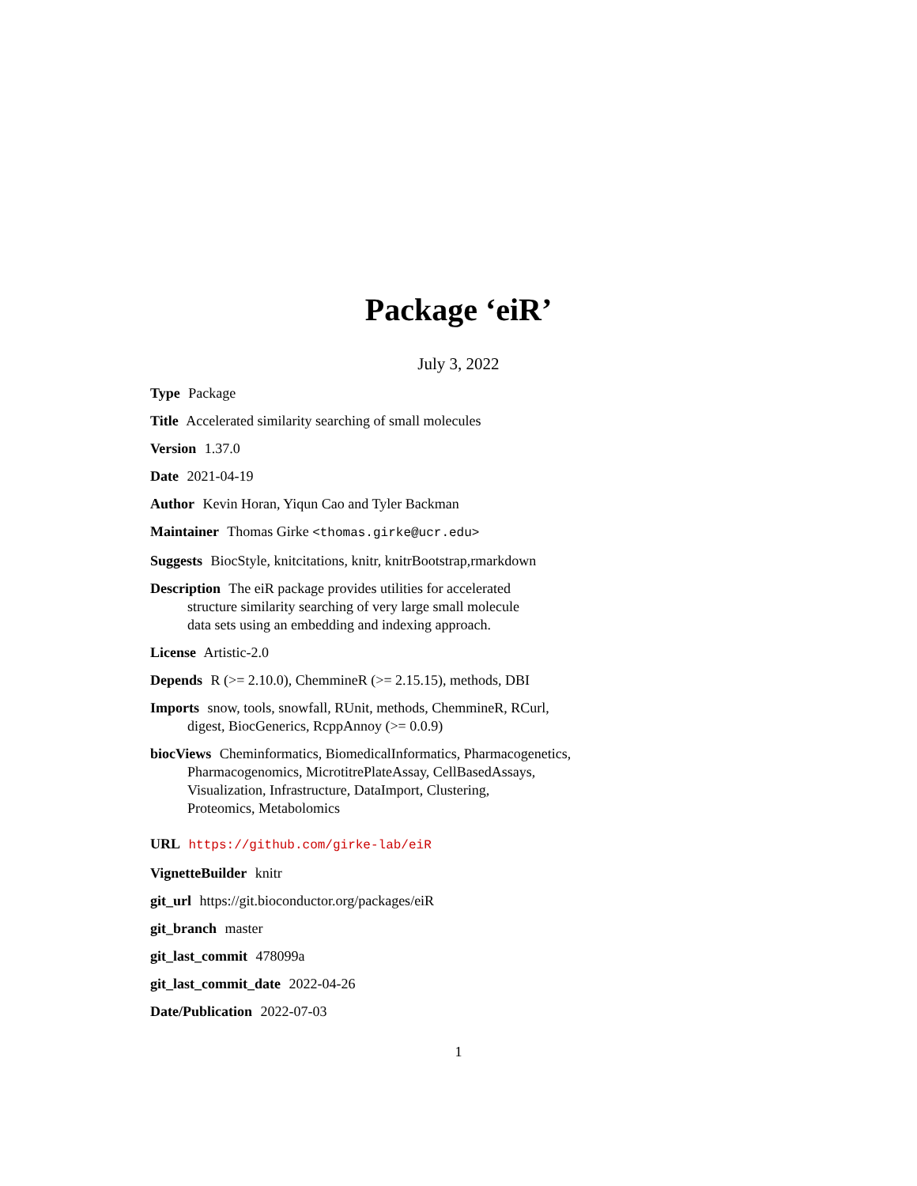Package ‘eiR’
July 3, 2022
Type Package
Title Accelerated similarity searching of small molecules
Version 1.37.0
Date 2021-04-19
Author Kevin Horan, Yiqun Cao and Tyler Backman
Maintainer Thomas Girke <thomas.girke@ucr.edu>
Suggests BiocStyle, knitcitations, knitr, knitrBootstrap,rmarkdown
Description The eiR package provides utilities for accelerated
structure similarity searching of very large small molecule
data sets using an embedding and indexing approach.
License Artistic-2.0
Depends R (>= 2.10.0), ChemmineR (>= 2.15.15), methods, DBI
Imports snow, tools, snowfall, RUnit, methods, ChemmineR, RCurl,
digest, BiocGenerics, RcppAnnoy (>= 0.0.9)
biocViews Cheminformatics, BiomedicalInformatics, Pharmacogenetics,
Pharmacogenomics, MicrotitrePlateAssay, CellBasedAssays,
Visualization, Infrastructure, DataImport, Clustering,
Proteomics, Metabolomics
URL https://github.com/girke-lab/eiR
VignetteBuilder knitr
git_url https://git.bioconductor.org/packages/eiR
git_branch master
git_last_commit 478099a
git_last_commit_date 2022-04-26
Date/Publication 2022-07-03
1